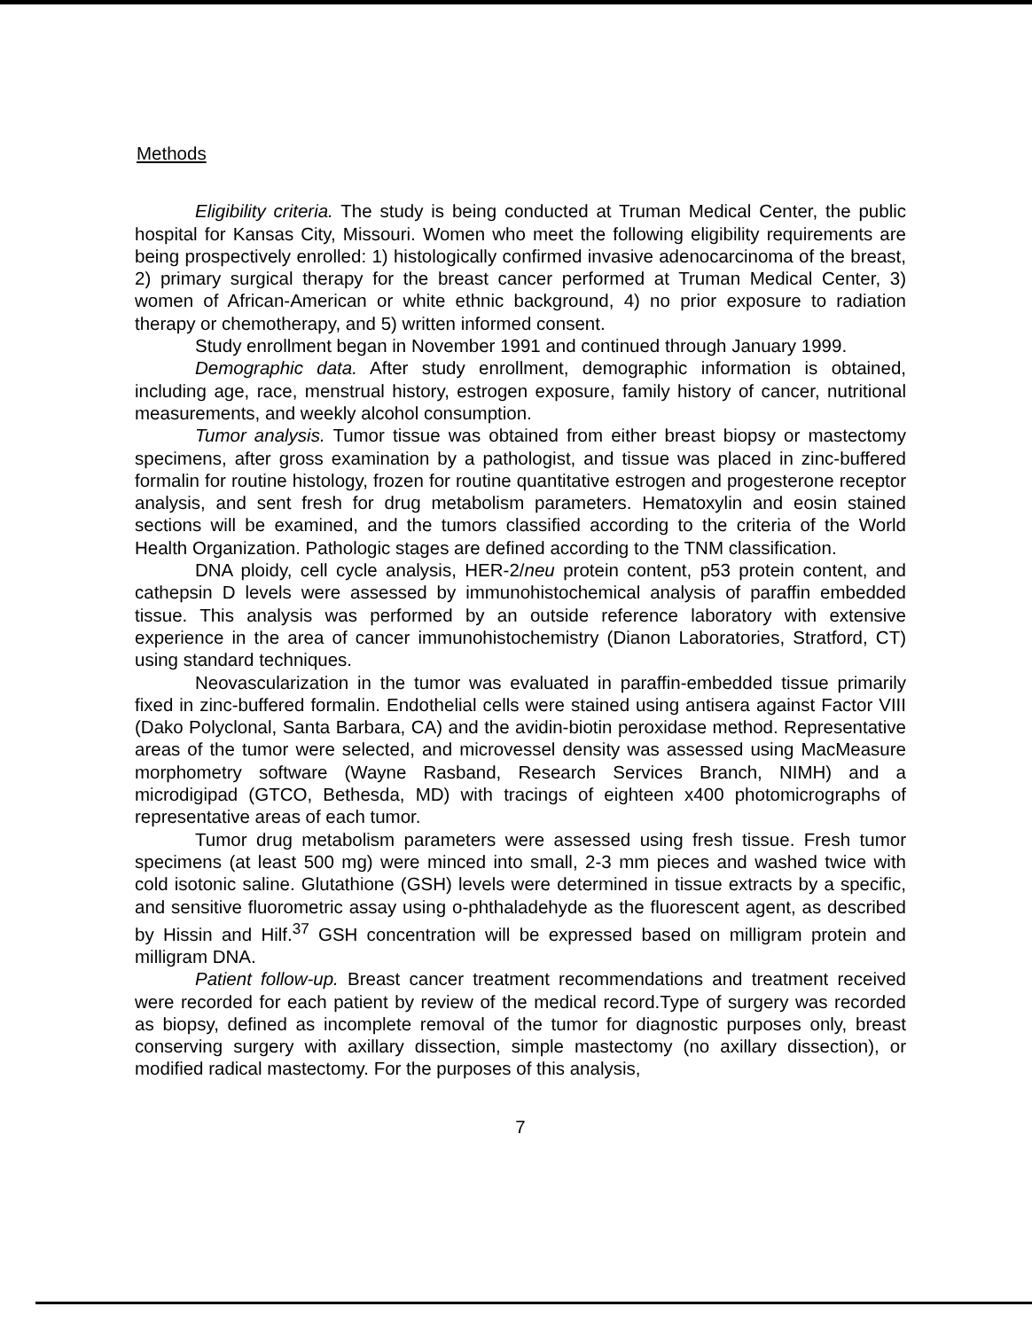Methods
Eligibility criteria. The study is being conducted at Truman Medical Center, the public hospital for Kansas City, Missouri. Women who meet the following eligibility requirements are being prospectively enrolled: 1) histologically confirmed invasive adenocarcinoma of the breast, 2) primary surgical therapy for the breast cancer performed at Truman Medical Center, 3) women of African-American or white ethnic background, 4) no prior exposure to radiation therapy or chemotherapy, and 5) written informed consent.
Study enrollment began in November 1991 and continued through January 1999.
Demographic data. After study enrollment, demographic information is obtained, including age, race, menstrual history, estrogen exposure, family history of cancer, nutritional measurements, and weekly alcohol consumption.
Tumor analysis. Tumor tissue was obtained from either breast biopsy or mastectomy specimens, after gross examination by a pathologist, and tissue was placed in zinc-buffered formalin for routine histology, frozen for routine quantitative estrogen and progesterone receptor analysis, and sent fresh for drug metabolism parameters. Hematoxylin and eosin stained sections will be examined, and the tumors classified according to the criteria of the World Health Organization. Pathologic stages are defined according to the TNM classification.
DNA ploidy, cell cycle analysis, HER-2/neu protein content, p53 protein content, and cathepsin D levels were assessed by immunohistochemical analysis of paraffin embedded tissue. This analysis was performed by an outside reference laboratory with extensive experience in the area of cancer immunohistochemistry (Dianon Laboratories, Stratford, CT) using standard techniques.
Neovascularization in the tumor was evaluated in paraffin-embedded tissue primarily fixed in zinc-buffered formalin. Endothelial cells were stained using antisera against Factor VIII (Dako Polyclonal, Santa Barbara, CA) and the avidin-biotin peroxidase method. Representative areas of the tumor were selected, and microvessel density was assessed using MacMeasure morphometry software (Wayne Rasband, Research Services Branch, NIMH) and a microdigipad (GTCO, Bethesda, MD) with tracings of eighteen x400 photomicrographs of representative areas of each tumor.
Tumor drug metabolism parameters were assessed using fresh tissue. Fresh tumor specimens (at least 500 mg) were minced into small, 2-3 mm pieces and washed twice with cold isotonic saline. Glutathione (GSH) levels were determined in tissue extracts by a specific, and sensitive fluorometric assay using o-phthaladehyde as the fluorescent agent, as described by Hissin and Hilf.<sup>37</sup> GSH concentration will be expressed based on milligram protein and milligram DNA.
Patient follow-up. Breast cancer treatment recommendations and treatment received were recorded for each patient by review of the medical record.Type of surgery was recorded as biopsy, defined as incomplete removal of the tumor for diagnostic purposes only, breast conserving surgery with axillary dissection, simple mastectomy (no axillary dissection), or modified radical mastectomy. For the purposes of this analysis,
7